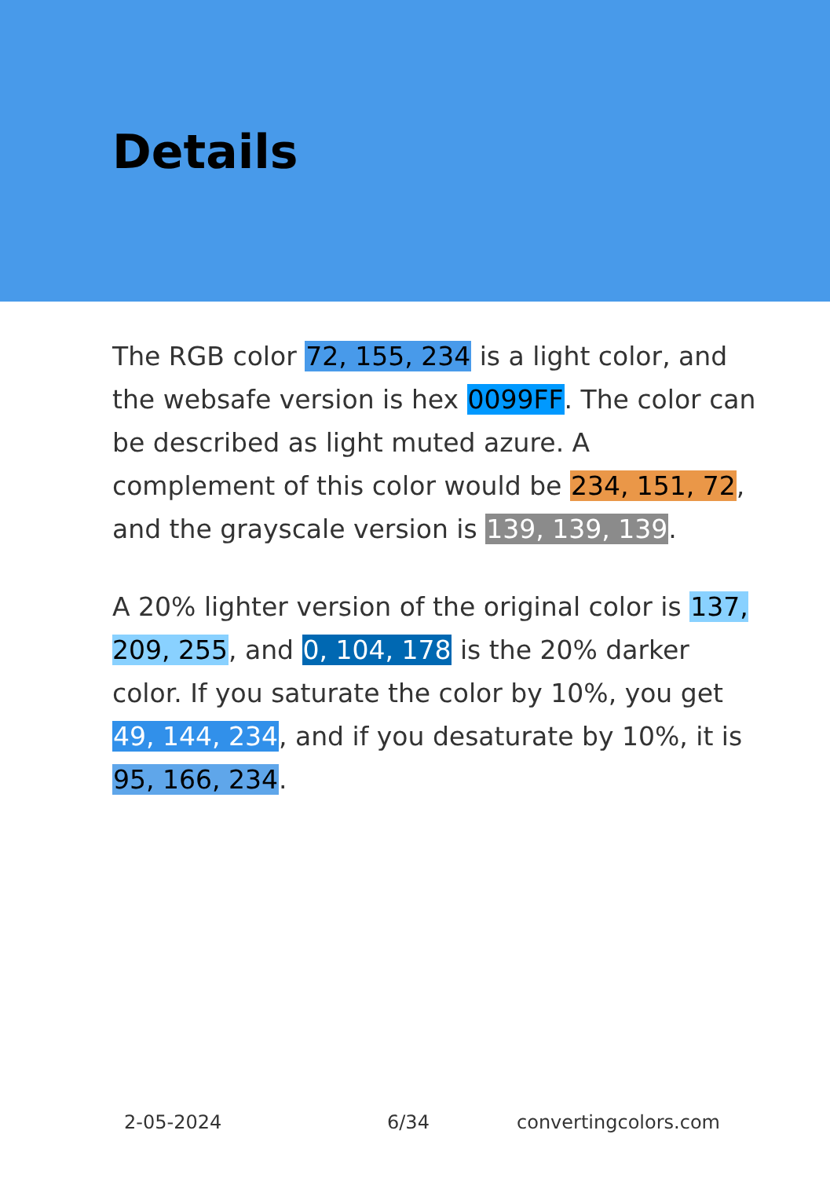Details
The RGB color 72, 155, 234 is a light color, and the websafe version is hex 0099FF. The color can be described as light muted azure. A complement of this color would be 234, 151, 72, and the grayscale version is 139, 139, 139.
A 20% lighter version of the original color is 137, 209, 255, and 0, 104, 178 is the 20% darker color. If you saturate the color by 10%, you get 49, 144, 234, and if you desaturate by 10%, it is 95, 166, 234.
2-05-2024 6/34 convertingcolors.com